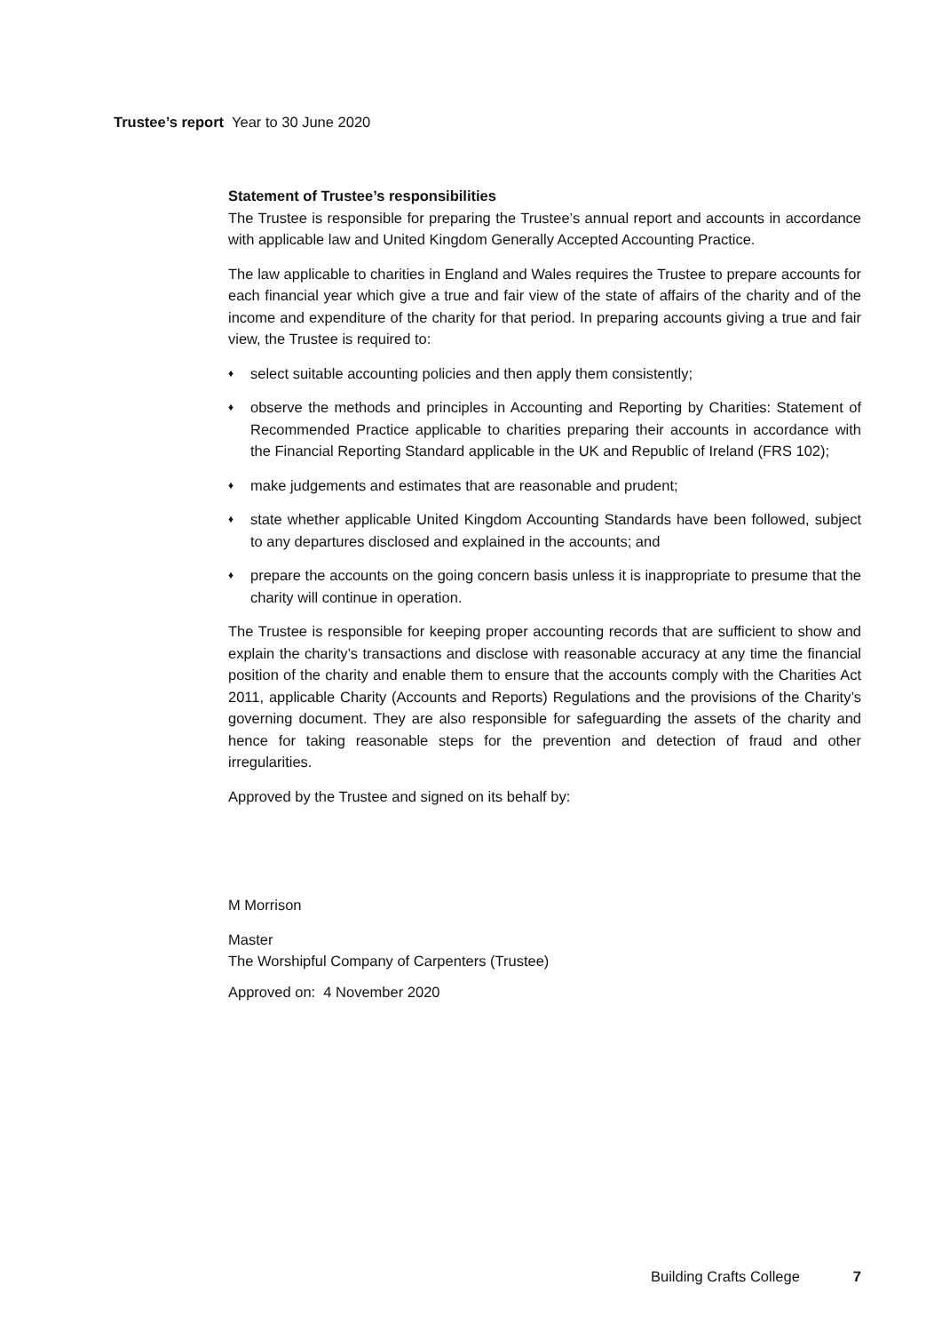Trustee’s report Year to 30 June 2020
Statement of Trustee’s responsibilities
The Trustee is responsible for preparing the Trustee’s annual report and accounts in accordance with applicable law and United Kingdom Generally Accepted Accounting Practice.
The law applicable to charities in England and Wales requires the Trustee to prepare accounts for each financial year which give a true and fair view of the state of affairs of the charity and of the income and expenditure of the charity for that period. In preparing accounts giving a true and fair view, the Trustee is required to:
♦ select suitable accounting policies and then apply them consistently;
♦ observe the methods and principles in Accounting and Reporting by Charities: Statement of Recommended Practice applicable to charities preparing their accounts in accordance with the Financial Reporting Standard applicable in the UK and Republic of Ireland (FRS 102);
♦ make judgements and estimates that are reasonable and prudent;
♦ state whether applicable United Kingdom Accounting Standards have been followed, subject to any departures disclosed and explained in the accounts; and
♦ prepare the accounts on the going concern basis unless it is inappropriate to presume that the charity will continue in operation.
The Trustee is responsible for keeping proper accounting records that are sufficient to show and explain the charity’s transactions and disclose with reasonable accuracy at any time the financial position of the charity and enable them to ensure that the accounts comply with the Charities Act 2011, applicable Charity (Accounts and Reports) Regulations and the provisions of the Charity’s governing document. They are also responsible for safeguarding the assets of the charity and hence for taking reasonable steps for the prevention and detection of fraud and other irregularities.
Approved by the Trustee and signed on its behalf by:
M Morrison
Master
The Worshipful Company of Carpenters (Trustee)
Approved on: 4 November 2020
Building Crafts College 7